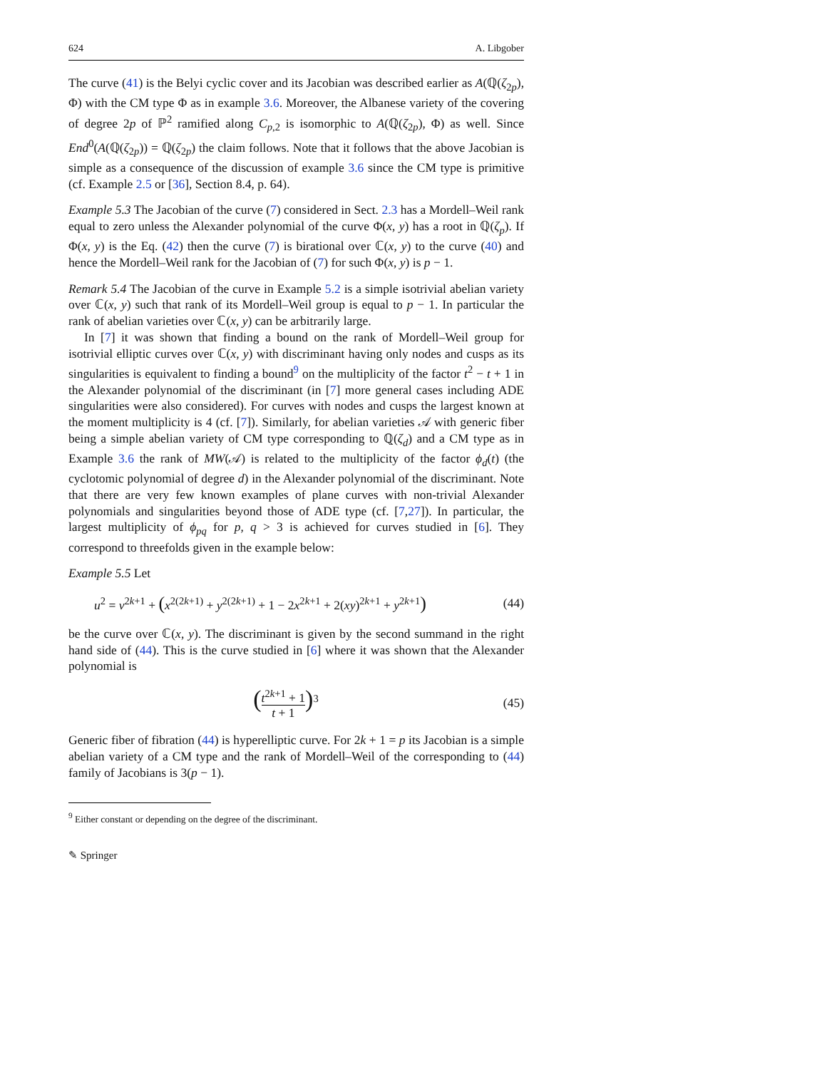624 A. Libgober
The curve (41) is the Belyi cyclic cover and its Jacobian was described earlier as A(ℚ(ζ<sub>2p</sub>), Φ) with the CM type Φ as in example 3.6. Moreover, the Albanese variety of the covering of degree 2p of ℙ<sup>2</sup> ramified along C<sub>p,2</sub> is isomorphic to A(ℚ(ζ<sub>2p</sub>), Φ) as well. Since End<sup>0</sup>(A(ℚ(ζ<sub>2p</sub>)) = ℚ(ζ<sub>2p</sub>) the claim follows. Note that it follows that the above Jacobian is simple as a consequence of the discussion of example 3.6 since the CM type is primitive (cf. Example 2.5 or [36], Section 8.4, p. 64).
Example 5.3 The Jacobian of the curve (7) considered in Sect. 2.3 has a Mordell–Weil rank equal to zero unless the Alexander polynomial of the curve Φ(x, y) has a root in ℚ(ζ<sub>p</sub>). If Φ(x, y) is the Eq. (42) then the curve (7) is birational over ℂ(x, y) to the curve (40) and hence the Mordell–Weil rank for the Jacobian of (7) for such Φ(x, y) is p − 1.
Remark 5.4 The Jacobian of the curve in Example 5.2 is a simple isotrivial abelian variety over ℂ(x, y) such that rank of its Mordell–Weil group is equal to p − 1. In particular the rank of abelian varieties over ℂ(x, y) can be arbitrarily large.
In [7] it was shown that finding a bound on the rank of Mordell–Weil group for isotrivial elliptic curves over ℂ(x, y) with discriminant having only nodes and cusps as its singularities is equivalent to finding a bound<sup>9</sup> on the multiplicity of the factor t<sup>2</sup> − t + 1 in the Alexander polynomial of the discriminant (in [7] more general cases including ADE singularities were also considered). For curves with nodes and cusps the largest known at the moment multiplicity is 4 (cf. [7]). Similarly, for abelian varieties 𝒜 with generic fiber being a simple abelian variety of CM type corresponding to ℚ(ζ<sub>d</sub>) and a CM type as in Example 3.6 the rank of MW(𝒜) is related to the multiplicity of the factor ϕ<sub>d</sub>(t) (the cyclotomic polynomial of degree d) in the Alexander polynomial of the discriminant. Note that there are very few known examples of plane curves with non-trivial Alexander polynomials and singularities beyond those of ADE type (cf. [7,27]). In particular, the largest multiplicity of ϕ<sub>pq</sub> for p, q > 3 is achieved for curves studied in [6]. They correspond to threefolds given in the example below:
Example 5.5 Let
u<sup>2</sup> = v<sup>2k+1</sup> + (x<sup>2(2k+1)</sup> + y<sup>2(2k+1)</sup> + 1 − 2x<sup>2k+1</sup> + 2(xy)<sup>2k+1</sup> + y<sup>2k+1</sup>) (44)
be the curve over ℂ(x, y). The discriminant is given by the second summand in the right hand side of (44). This is the curve studied in [6] where it was shown that the Alexander polynomial is
(t<sup>2k+1</sup> + 1 t + 1)<sup>3</sup> (45)
Generic fiber of fibration (44) is hyperelliptic curve. For 2k + 1 = p its Jacobian is a simple abelian variety of a CM type and the rank of Mordell–Weil of the corresponding to (44) family of Jacobians is 3(p − 1).
<sup>9</sup> Either constant or depending on the degree of the discriminant.
✎ Springer